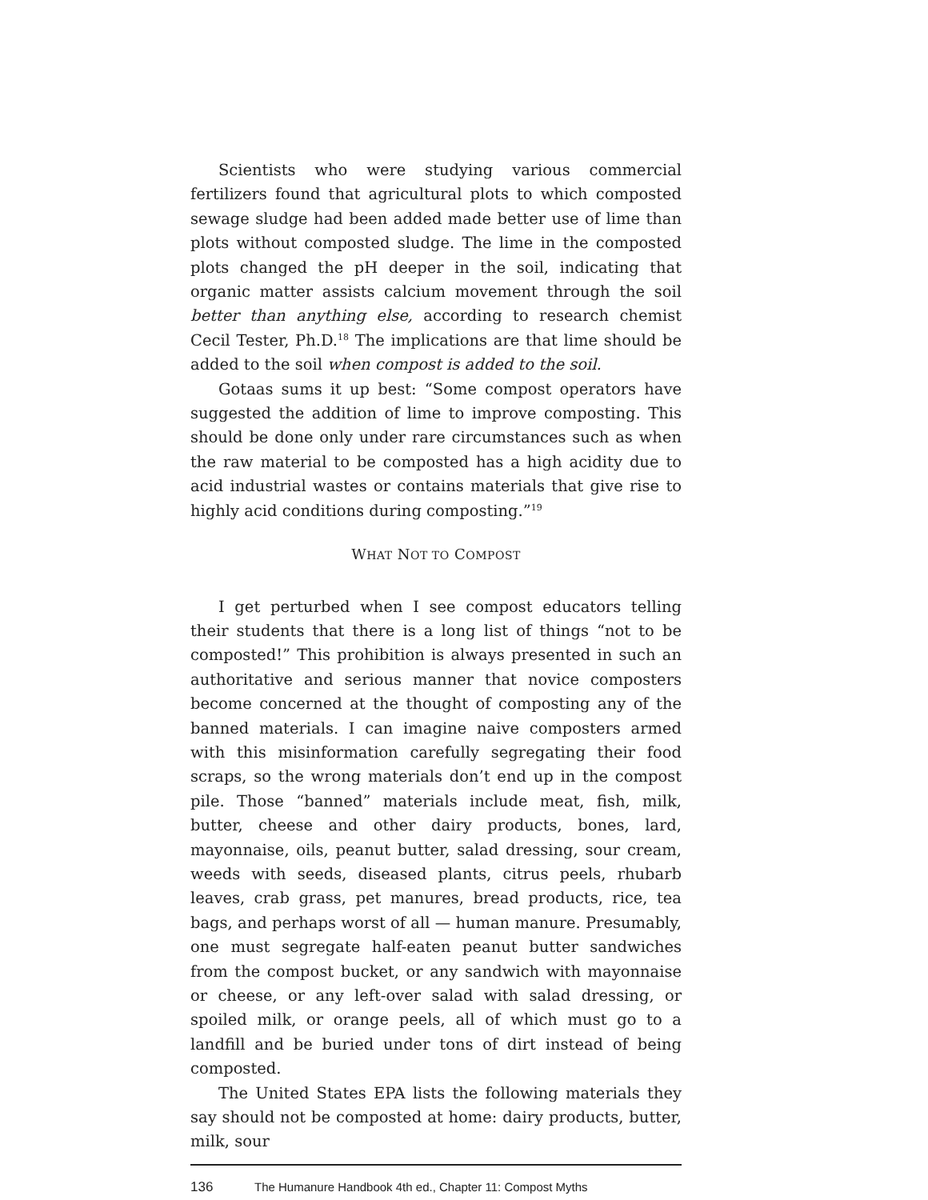Scientists who were studying various commercial fertilizers found that agricultural plots to which composted sewage sludge had been added made better use of lime than plots without composted sludge. The lime in the composted plots changed the pH deeper in the soil, indicating that organic matter assists calcium movement through the soil better than anything else, according to research chemist Cecil Tester, Ph.D.<sup>18</sup> The implications are that lime should be added to the soil when compost is added to the soil.
Gotaas sums it up best: “Some compost operators have suggested the addition of lime to improve composting. This should be done only under rare circumstances such as when the raw material to be composted has a high acidity due to acid industrial wastes or contains materials that give rise to highly acid conditions during composting.”<sup>19</sup>
WHAT NOT TO COMPOST
I get perturbed when I see compost educators telling their students that there is a long list of things “not to be composted!” This prohibition is always presented in such an authoritative and serious manner that novice composters become concerned at the thought of composting any of the banned materials. I can imagine naive composters armed with this misinformation carefully segregating their food scraps, so the wrong materials don’t end up in the compost pile. Those “banned” materials include meat, fish, milk, butter, cheese and other dairy products, bones, lard, mayonnaise, oils, peanut butter, salad dressing, sour cream, weeds with seeds, diseased plants, citrus peels, rhubarb leaves, crab grass, pet manures, bread products, rice, tea bags, and perhaps worst of all — human manure. Presumably, one must segregate half-eaten peanut butter sandwiches from the compost bucket, or any sandwich with mayonnaise or cheese, or any left-over salad with salad dressing, or spoiled milk, or orange peels, all of which must go to a landfill and be buried under tons of dirt instead of being composted.
The United States EPA lists the following materials they say should not be composted at home: dairy products, butter, milk, sour
136 The Humanure Handbook 4th ed., Chapter 11: Compost Myths